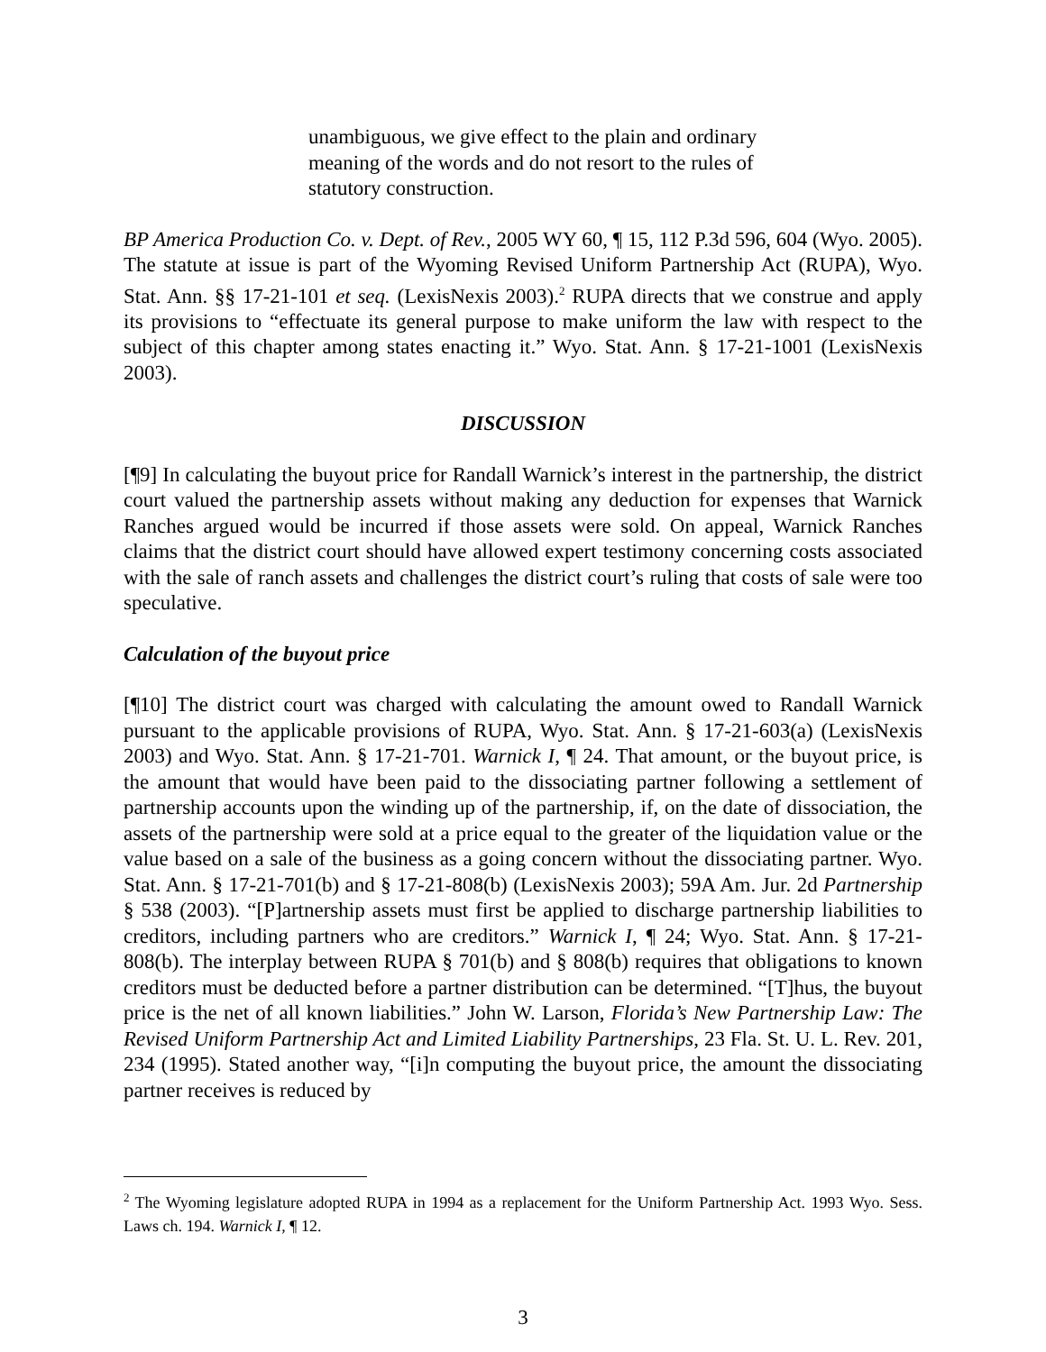unambiguous, we give effect to the plain and ordinary meaning of the words and do not resort to the rules of statutory construction.
BP America Production Co. v. Dept. of Rev., 2005 WY 60, ¶ 15, 112 P.3d 596, 604 (Wyo. 2005). The statute at issue is part of the Wyoming Revised Uniform Partnership Act (RUPA), Wyo. Stat. Ann. §§ 17-21-101 et seq. (LexisNexis 2003).<sup>2</sup> RUPA directs that we construe and apply its provisions to “effectuate its general purpose to make uniform the law with respect to the subject of this chapter among states enacting it.” Wyo. Stat. Ann. § 17-21-1001 (LexisNexis 2003).
DISCUSSION
[¶9] In calculating the buyout price for Randall Warnick’s interest in the partnership, the district court valued the partnership assets without making any deduction for expenses that Warnick Ranches argued would be incurred if those assets were sold. On appeal, Warnick Ranches claims that the district court should have allowed expert testimony concerning costs associated with the sale of ranch assets and challenges the district court’s ruling that costs of sale were too speculative.
Calculation of the buyout price
[¶10] The district court was charged with calculating the amount owed to Randall Warnick pursuant to the applicable provisions of RUPA, Wyo. Stat. Ann. § 17-21-603(a) (LexisNexis 2003) and Wyo. Stat. Ann. § 17-21-701. Warnick I, ¶ 24. That amount, or the buyout price, is the amount that would have been paid to the dissociating partner following a settlement of partnership accounts upon the winding up of the partnership, if, on the date of dissociation, the assets of the partnership were sold at a price equal to the greater of the liquidation value or the value based on a sale of the business as a going concern without the dissociating partner. Wyo. Stat. Ann. § 17-21-701(b) and § 17-21-808(b) (LexisNexis 2003); 59A Am. Jur. 2d Partnership § 538 (2003). “[P]artnership assets must first be applied to discharge partnership liabilities to creditors, including partners who are creditors.” Warnick I, ¶ 24; Wyo. Stat. Ann. § 17-21-808(b). The interplay between RUPA § 701(b) and § 808(b) requires that obligations to known creditors must be deducted before a partner distribution can be determined. “[T]hus, the buyout price is the net of all known liabilities.” John W. Larson, Florida’s New Partnership Law: The Revised Uniform Partnership Act and Limited Liability Partnerships, 23 Fla. St. U. L. Rev. 201, 234 (1995). Stated another way, “[i]n computing the buyout price, the amount the dissociating partner receives is reduced by
<sup>2</sup> The Wyoming legislature adopted RUPA in 1994 as a replacement for the Uniform Partnership Act. 1993 Wyo. Sess. Laws ch. 194. Warnick I, ¶ 12.
3